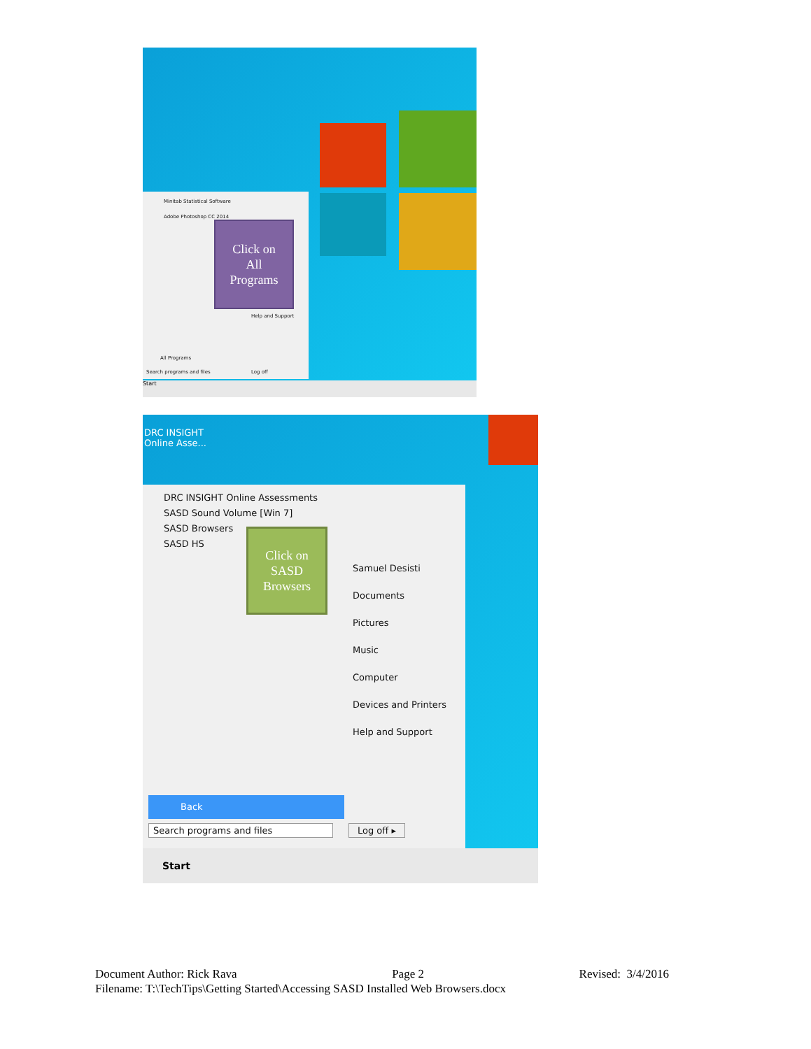Minitab Statistical Software
Adobe Photoshop CC 2014
Help and Support
All Programs
Search programs and files Log off
Click on
All
Programs
Start
DRC INSIGHT
Online Asse...
DRC INSIGHT Online Assessments
SASD Sound Volume [Win 7]
SASD Browsers
SASD HS
Samuel Desisti
Documents
Pictures
Music
Computer
Devices and Printers
Help and Support
Back
Search programs and files Log off ▸
Click on
SASD
Browsers
Start
Document Author: Rick Rava Page 2 Revised: 3/4/2016
Filename: T:\TechTips\Getting Started\Accessing SASD Installed Web Browsers.docx